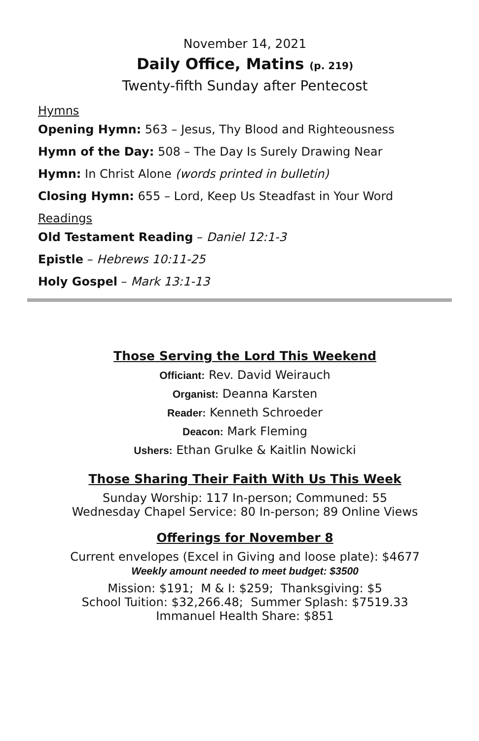November 14, 2021
Daily Office, Matins (p. 219)
Twenty-fifth Sunday after Pentecost
Hymns
Opening Hymn: 563 – Jesus, Thy Blood and Righteousness
Hymn of the Day: 508 – The Day Is Surely Drawing Near
Hymn: In Christ Alone (words printed in bulletin)
Closing Hymn: 655 – Lord, Keep Us Steadfast in Your Word
Readings
Old Testament Reading – Daniel 12:1-3
Epistle – Hebrews 10:11-25
Holy Gospel – Mark 13:1-13
Those Serving the Lord This Weekend
Officiant: Rev. David Weirauch
Organist: Deanna Karsten
Reader: Kenneth Schroeder
Deacon: Mark Fleming
Ushers: Ethan Grulke & Kaitlin Nowicki
Those Sharing Their Faith With Us This Week
Sunday Worship: 117 In-person; Communed: 55
Wednesday Chapel Service: 80 In-person; 89 Online Views
Offerings for November 8
Current envelopes (Excel in Giving and loose plate): $4677
Weekly amount needed to meet budget: $3500
Mission: $191; M & I: $259; Thanksgiving: $5
School Tuition: $32,266.48; Summer Splash: $7519.33
Immanuel Health Share: $851